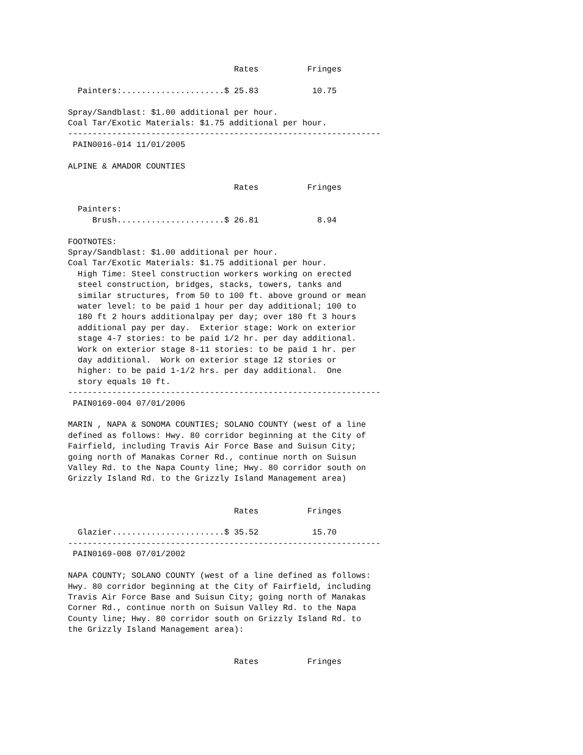Rates          Fringes

  Painters:.....................$ 25.83           10.75

Spray/Sandblast: $1.00 additional per hour.
Coal Tar/Exotic Materials: $1.75 additional per hour.
----------------------------------------------------------------
 PAIN0016-014 11/01/2005

ALPINE & AMADOR COUNTIES

                                  Rates          Fringes

  Painters:
     Brush......................$ 26.81            8.94

FOOTNOTES:
Spray/Sandblast: $1.00 additional per hour.
Coal Tar/Exotic Materials: $1.75 additional per hour.
  High Time: Steel construction workers working on erected
  steel construction, bridges, stacks, towers, tanks and
  similar structures, from 50 to 100 ft. above ground or mean
  water level: to be paid 1 hour per day additional; 100 to
  180 ft 2 hours additionalpay per day; over 180 ft 3 hours
  additional pay per day.  Exterior stage: Work on exterior
  stage 4-7 stories: to be paid 1/2 hr. per day additional.
  Work on exterior stage 8-11 stories: to be paid 1 hr. per
  day additional.  Work on exterior stage 12 stories or
  higher: to be paid 1-1/2 hrs. per day additional.  One
  story equals 10 ft.
----------------------------------------------------------------
 PAIN0169-004 07/01/2006

MARIN , NAPA & SONOMA COUNTIES; SOLANO COUNTY (west of a line
defined as follows: Hwy. 80 corridor beginning at the City of
Fairfield, including Travis Air Force Base and Suisun City;
going north of Manakas Corner Rd., continue north on Suisun
Valley Rd. to the Napa County line; Hwy. 80 corridor south on
Grizzly Island Rd. to the Grizzly Island Management area)


                                  Rates          Fringes

  Glazier.......................$ 35.52           15.70
----------------------------------------------------------------
 PAIN0169-008 07/01/2002

NAPA COUNTY; SOLANO COUNTY (west of a line defined as follows:
Hwy. 80 corridor beginning at the City of Fairfield, including
Travis Air Force Base and Suisun City; going north of Manakas
Corner Rd., continue north on Suisun Valley Rd. to the Napa
County line; Hwy. 80 corridor south on Grizzly Island Rd. to
the Grizzly Island Management area):


                                  Rates          Fringes